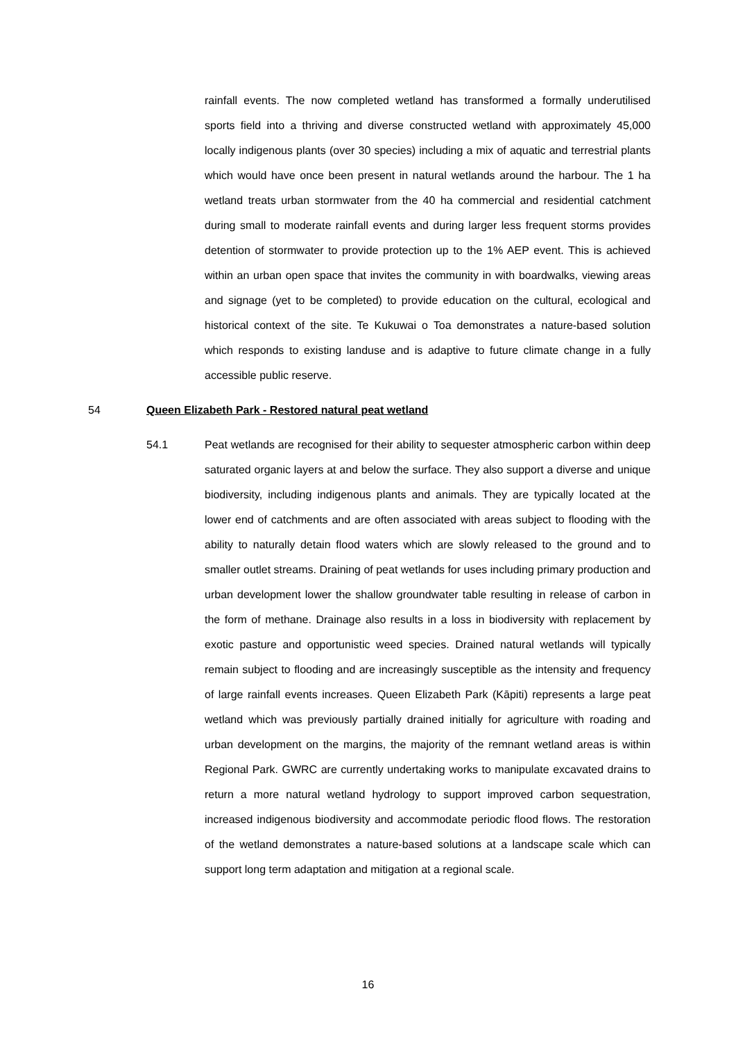rainfall events. The now completed wetland has transformed a formally underutilised sports field into a thriving and diverse constructed wetland with approximately 45,000 locally indigenous plants (over 30 species) including a mix of aquatic and terrestrial plants which would have once been present in natural wetlands around the harbour. The 1 ha wetland treats urban stormwater from the 40 ha commercial and residential catchment during small to moderate rainfall events and during larger less frequent storms provides detention of stormwater to provide protection up to the 1% AEP event. This is achieved within an urban open space that invites the community in with boardwalks, viewing areas and signage (yet to be completed) to provide education on the cultural, ecological and historical context of the site. Te Kukuwai o Toa demonstrates a nature-based solution which responds to existing landuse and is adaptive to future climate change in a fully accessible public reserve.
54 Queen Elizabeth Park - Restored natural peat wetland
54.1 Peat wetlands are recognised for their ability to sequester atmospheric carbon within deep saturated organic layers at and below the surface. They also support a diverse and unique biodiversity, including indigenous plants and animals. They are typically located at the lower end of catchments and are often associated with areas subject to flooding with the ability to naturally detain flood waters which are slowly released to the ground and to smaller outlet streams. Draining of peat wetlands for uses including primary production and urban development lower the shallow groundwater table resulting in release of carbon in the form of methane. Drainage also results in a loss in biodiversity with replacement by exotic pasture and opportunistic weed species. Drained natural wetlands will typically remain subject to flooding and are increasingly susceptible as the intensity and frequency of large rainfall events increases. Queen Elizabeth Park (Kāpiti) represents a large peat wetland which was previously partially drained initially for agriculture with roading and urban development on the margins, the majority of the remnant wetland areas is within Regional Park. GWRC are currently undertaking works to manipulate excavated drains to return a more natural wetland hydrology to support improved carbon sequestration, increased indigenous biodiversity and accommodate periodic flood flows. The restoration of the wetland demonstrates a nature-based solutions at a landscape scale which can support long term adaptation and mitigation at a regional scale.
16